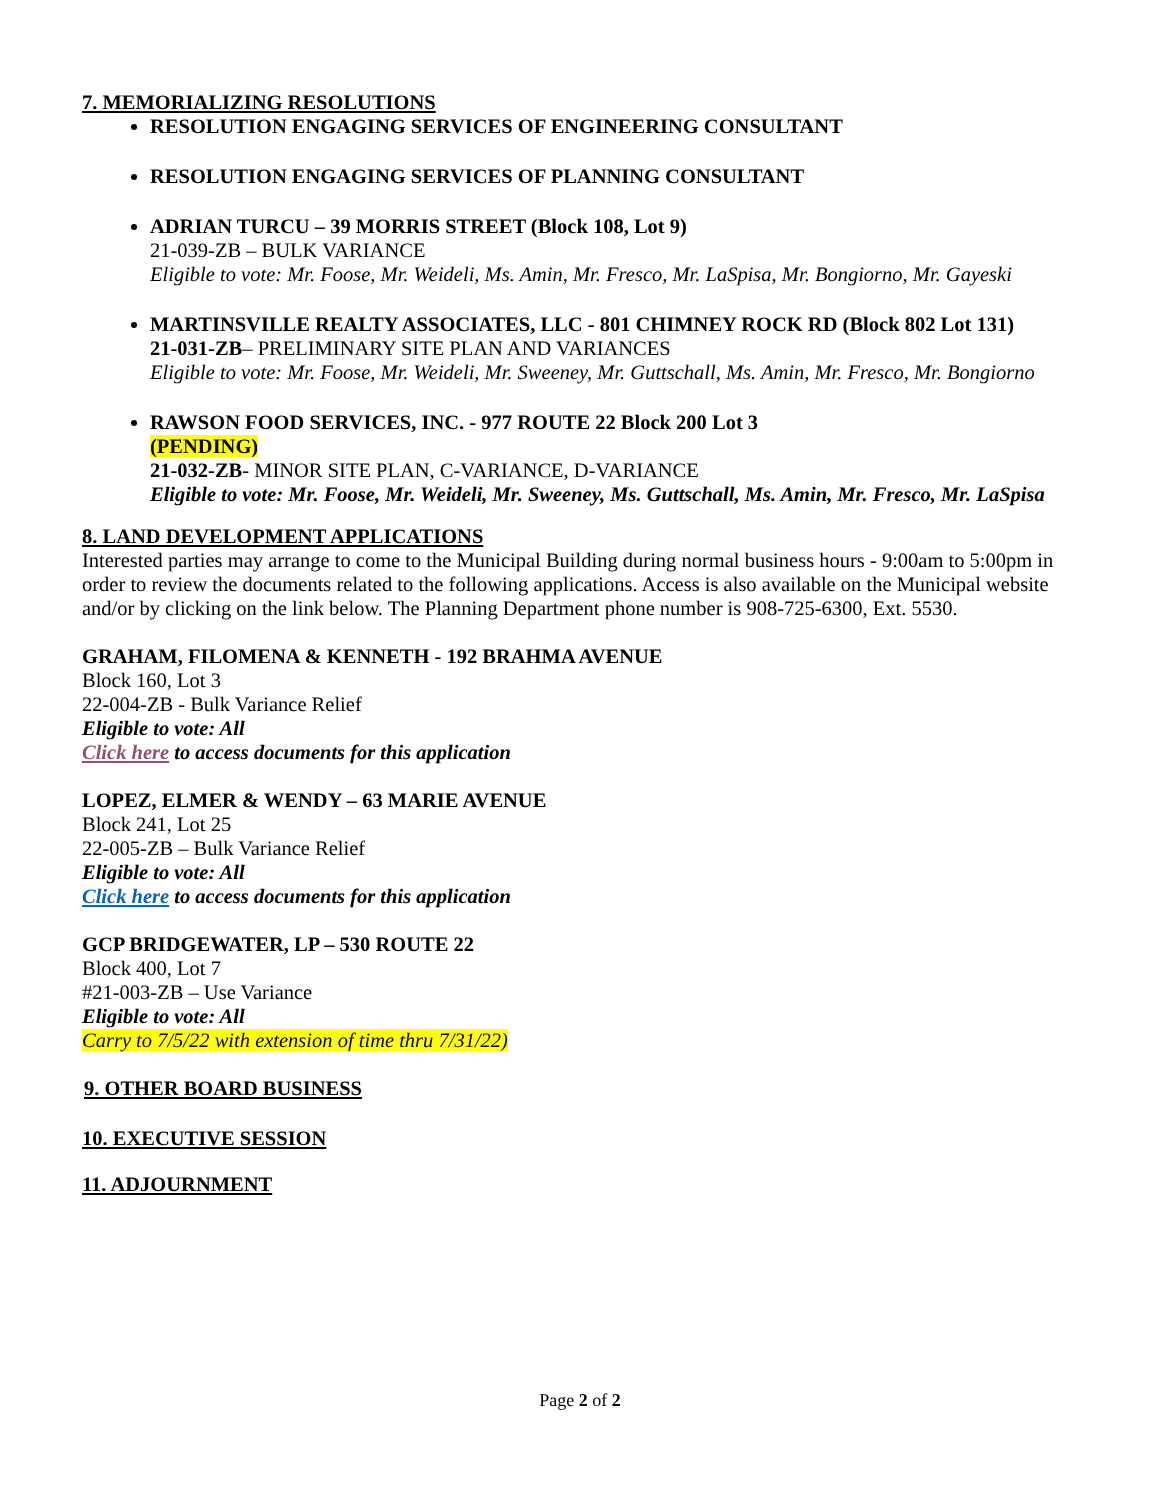7. MEMORIALIZING RESOLUTIONS
RESOLUTION ENGAGING SERVICES OF ENGINEERING CONSULTANT
RESOLUTION ENGAGING SERVICES OF PLANNING CONSULTANT
ADRIAN TURCU – 39 MORRIS STREET (Block 108, Lot 9)
21-039-ZB – BULK VARIANCE
Eligible to vote: Mr. Foose, Mr. Weideli, Ms. Amin, Mr. Fresco, Mr. LaSpisa, Mr. Bongiorno, Mr. Gayeski
MARTINSVILLE REALTY ASSOCIATES, LLC - 801 CHIMNEY ROCK RD (Block 802 Lot 131)
21-031-ZB– PRELIMINARY SITE PLAN AND VARIANCES
Eligible to vote: Mr. Foose, Mr. Weideli, Mr. Sweeney, Mr. Guttschall, Ms. Amin, Mr. Fresco, Mr. Bongiorno
RAWSON FOOD SERVICES, INC. - 977 ROUTE 22 Block 200 Lot 3
(PENDING)
21-032-ZB- MINOR SITE PLAN, C-VARIANCE, D-VARIANCE
Eligible to vote: Mr. Foose, Mr. Weideli, Mr. Sweeney, Ms. Guttschall, Ms. Amin, Mr. Fresco, Mr. LaSpisa
8. LAND DEVELOPMENT APPLICATIONS
Interested parties may arrange to come to the Municipal Building during normal business hours - 9:00am to 5:00pm in order to review the documents related to the following applications. Access is also available on the Municipal website and/or by clicking on the link below. The Planning Department phone number is 908-725-6300, Ext. 5530.
GRAHAM, FILOMENA & KENNETH - 192 BRAHMA AVENUE
Block 160, Lot 3
22-004-ZB - Bulk Variance Relief
Eligible to vote: All
Click here to access documents for this application
LOPEZ, ELMER & WENDY – 63 MARIE AVENUE
Block 241, Lot 25
22-005-ZB – Bulk Variance Relief
Eligible to vote: All
Click here to access documents for this application
GCP BRIDGEWATER, LP – 530 ROUTE 22
Block 400, Lot 7
#21-003-ZB – Use Variance
Eligible to vote: All
Carry to 7/5/22 with extension of time thru 7/31/22)
9. OTHER BOARD BUSINESS
10. EXECUTIVE SESSION
11. ADJOURNMENT
Page 2 of 2